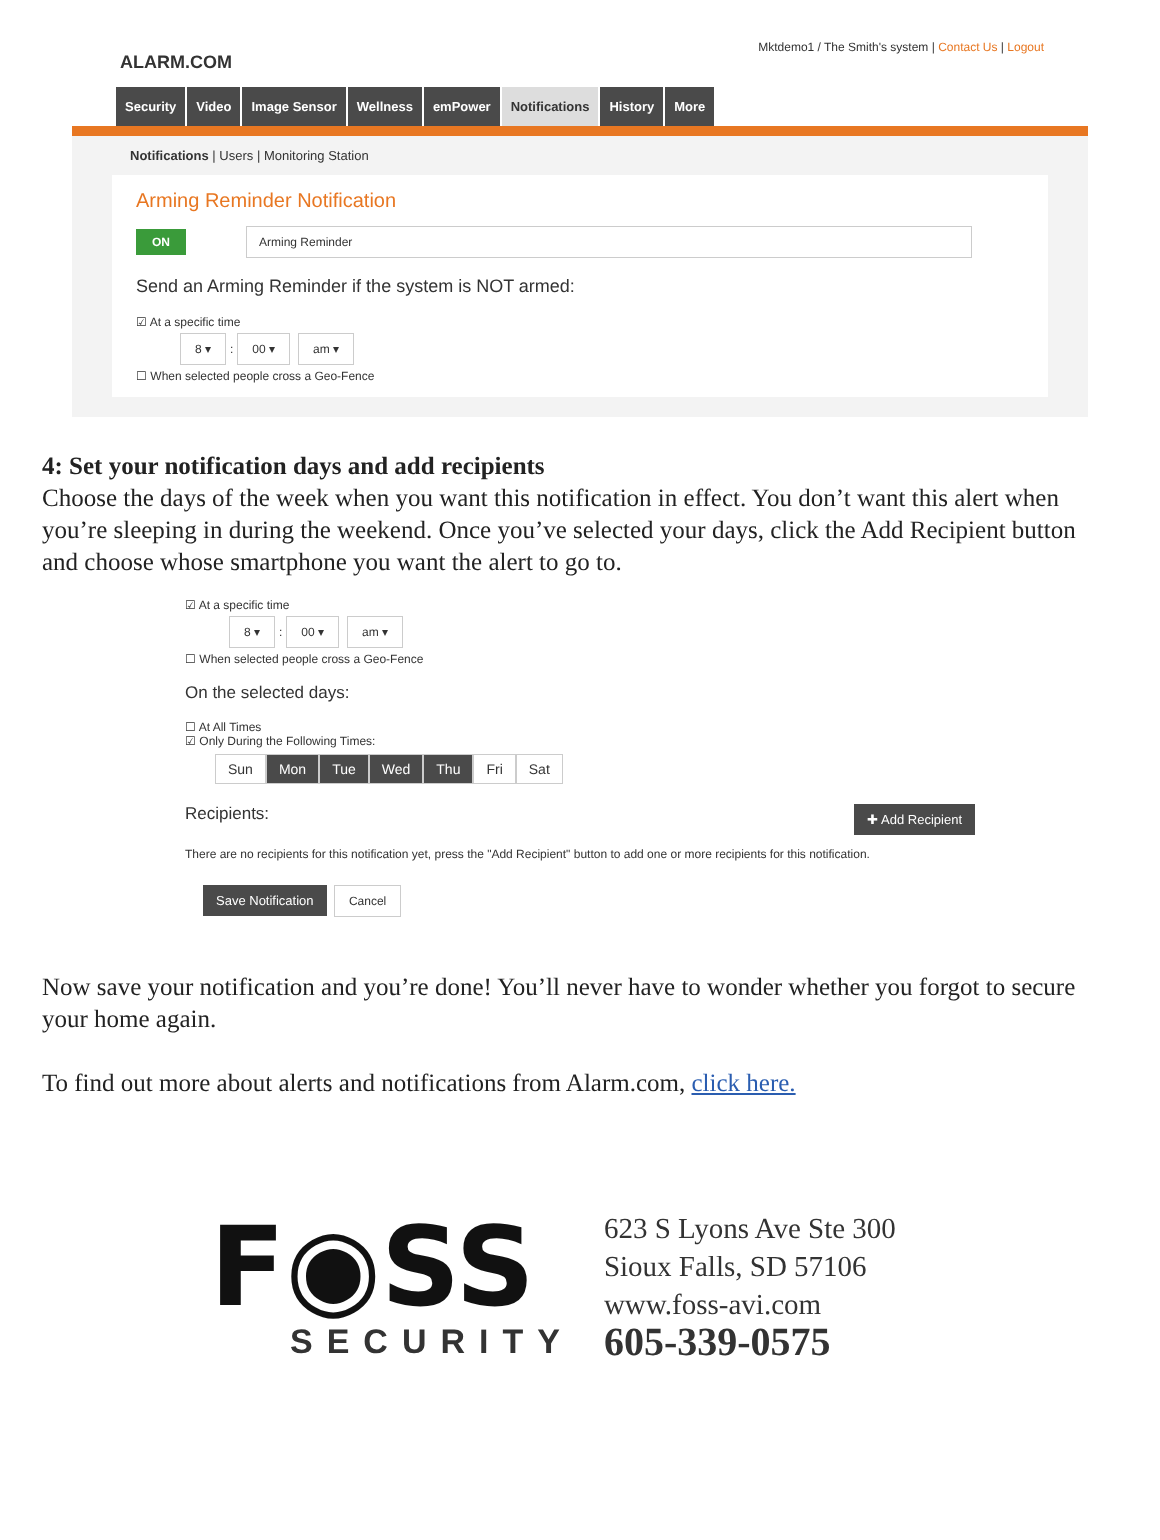ALARM.COM
Mktdemo1 / The Smith's system | Contact Us | Logout
Security Video Image Sensor Wellness emPower Notifications History More
Notifications | Users | Monitoring Station
Arming Reminder Notification
ON Arming Reminder
Send an Arming Reminder if the system is NOT armed:
☑ At a specific time
8 ▾: 00 ▾ am ▾
☐ When selected people cross a Geo-Fence
4: Set your notification days and add recipients
Choose the days of the week when you want this notification in effect. You don’t want this alert when you’re sleeping in during the weekend. Once you’ve selected your days, click the Add Recipient button and choose whose smartphone you want the alert to go to.
☑ At a specific time
8 ▾: 00 ▾ am ▾
☐ When selected people cross a Geo-Fence
On the selected days:
☐ At All Times
☑ Only During the Following Times:
Sun Mon Tue Wed Thu Fri Sat
Recipients: ✚ Add Recipient
There are no recipients for this notification yet, press the "Add Recipient" button to add one or more recipients for this notification.
Save Notification Cancel
Now save your notification and you’re done! You’ll never have to wonder whether you forgot to secure your home again.
To find out more about alerts and notifications from Alarm.com, click here.
F◉SS
SECURITY
623 S Lyons Ave Ste 300
Sioux Falls, SD 57106
www.foss-avi.com
605-339-0575